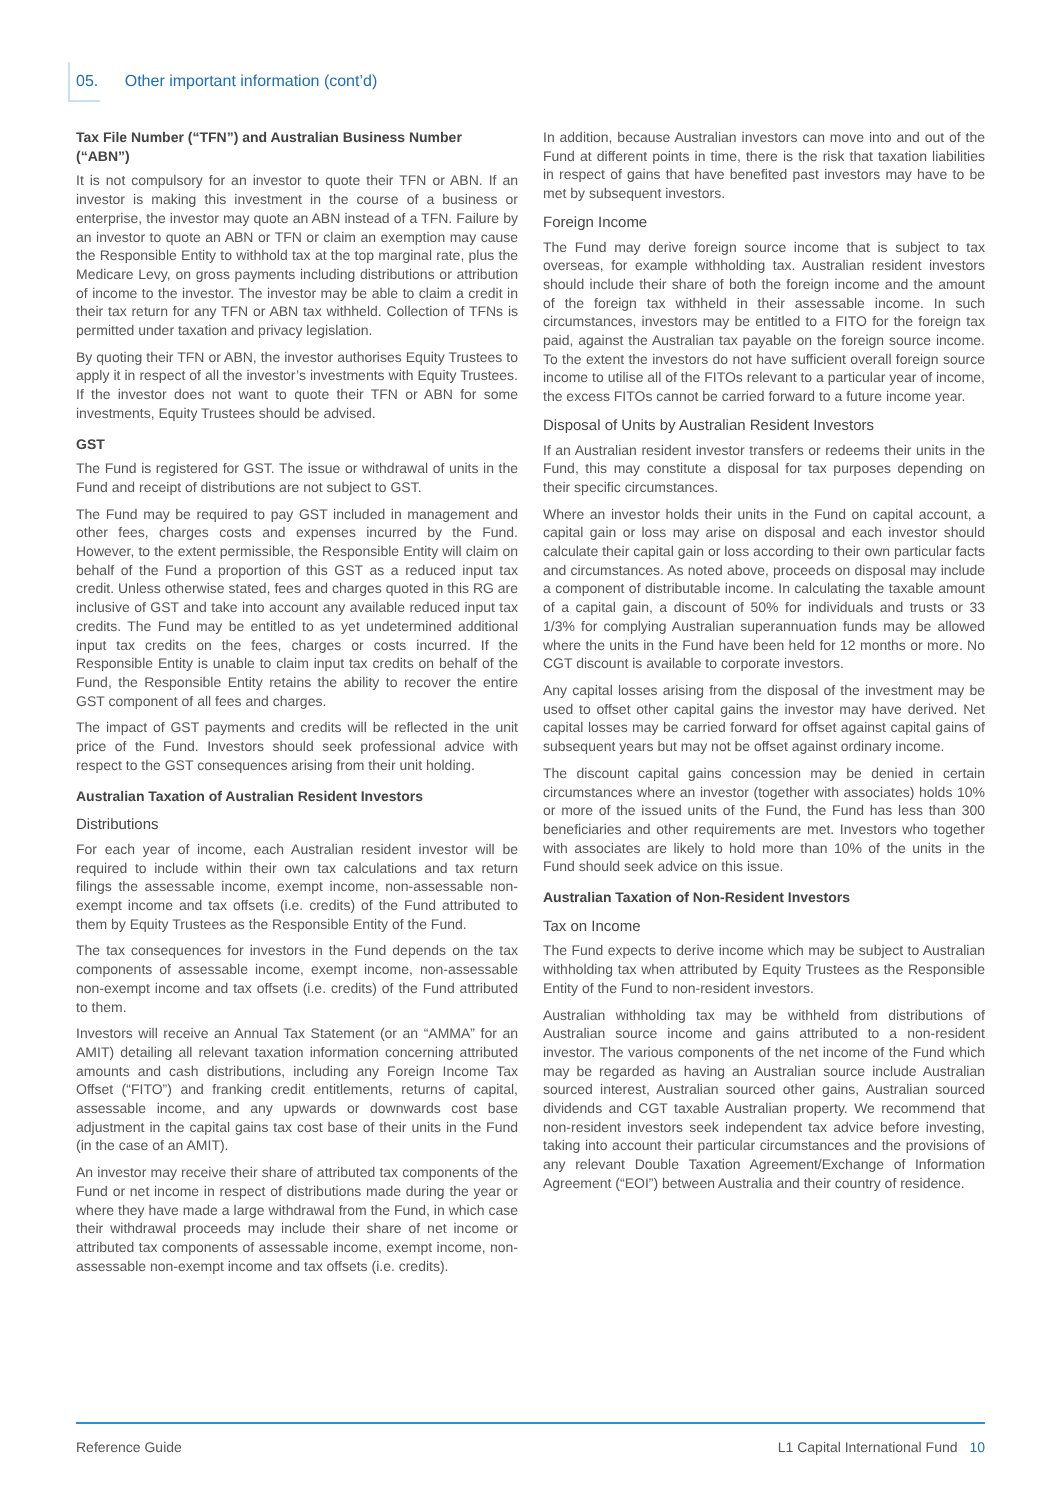05. Other important information (cont’d)
Tax File Number (“TFN”) and Australian Business Number (“ABN”)
It is not compulsory for an investor to quote their TFN or ABN. If an investor is making this investment in the course of a business or enterprise, the investor may quote an ABN instead of a TFN. Failure by an investor to quote an ABN or TFN or claim an exemption may cause the Responsible Entity to withhold tax at the top marginal rate, plus the Medicare Levy, on gross payments including distributions or attribution of income to the investor. The investor may be able to claim a credit in their tax return for any TFN or ABN tax withheld. Collection of TFNs is permitted under taxation and privacy legislation.
By quoting their TFN or ABN, the investor authorises Equity Trustees to apply it in respect of all the investor’s investments with Equity Trustees. If the investor does not want to quote their TFN or ABN for some investments, Equity Trustees should be advised.
GST
The Fund is registered for GST. The issue or withdrawal of units in the Fund and receipt of distributions are not subject to GST.
The Fund may be required to pay GST included in management and other fees, charges costs and expenses incurred by the Fund. However, to the extent permissible, the Responsible Entity will claim on behalf of the Fund a proportion of this GST as a reduced input tax credit. Unless otherwise stated, fees and charges quoted in this RG are inclusive of GST and take into account any available reduced input tax credits. The Fund may be entitled to as yet undetermined additional input tax credits on the fees, charges or costs incurred. If the Responsible Entity is unable to claim input tax credits on behalf of the Fund, the Responsible Entity retains the ability to recover the entire GST component of all fees and charges.
The impact of GST payments and credits will be reflected in the unit price of the Fund. Investors should seek professional advice with respect to the GST consequences arising from their unit holding.
Australian Taxation of Australian Resident Investors
Distributions
For each year of income, each Australian resident investor will be required to include within their own tax calculations and tax return filings the assessable income, exempt income, non-assessable non-exempt income and tax offsets (i.e. credits) of the Fund attributed to them by Equity Trustees as the Responsible Entity of the Fund.
The tax consequences for investors in the Fund depends on the tax components of assessable income, exempt income, non-assessable non-exempt income and tax offsets (i.e. credits) of the Fund attributed to them.
Investors will receive an Annual Tax Statement (or an “AMMA” for an AMIT) detailing all relevant taxation information concerning attributed amounts and cash distributions, including any Foreign Income Tax Offset (“FITO”) and franking credit entitlements, returns of capital, assessable income, and any upwards or downwards cost base adjustment in the capital gains tax cost base of their units in the Fund (in the case of an AMIT).
An investor may receive their share of attributed tax components of the Fund or net income in respect of distributions made during the year or where they have made a large withdrawal from the Fund, in which case their withdrawal proceeds may include their share of net income or attributed tax components of assessable income, exempt income, non-assessable non-exempt income and tax offsets (i.e. credits).
In addition, because Australian investors can move into and out of the Fund at different points in time, there is the risk that taxation liabilities in respect of gains that have benefited past investors may have to be met by subsequent investors.
Foreign Income
The Fund may derive foreign source income that is subject to tax overseas, for example withholding tax. Australian resident investors should include their share of both the foreign income and the amount of the foreign tax withheld in their assessable income. In such circumstances, investors may be entitled to a FITO for the foreign tax paid, against the Australian tax payable on the foreign source income. To the extent the investors do not have sufficient overall foreign source income to utilise all of the FITOs relevant to a particular year of income, the excess FITOs cannot be carried forward to a future income year.
Disposal of Units by Australian Resident Investors
If an Australian resident investor transfers or redeems their units in the Fund, this may constitute a disposal for tax purposes depending on their specific circumstances.
Where an investor holds their units in the Fund on capital account, a capital gain or loss may arise on disposal and each investor should calculate their capital gain or loss according to their own particular facts and circumstances. As noted above, proceeds on disposal may include a component of distributable income. In calculating the taxable amount of a capital gain, a discount of 50% for individuals and trusts or 33 1/3% for complying Australian superannuation funds may be allowed where the units in the Fund have been held for 12 months or more. No CGT discount is available to corporate investors.
Any capital losses arising from the disposal of the investment may be used to offset other capital gains the investor may have derived. Net capital losses may be carried forward for offset against capital gains of subsequent years but may not be offset against ordinary income.
The discount capital gains concession may be denied in certain circumstances where an investor (together with associates) holds 10% or more of the issued units of the Fund, the Fund has less than 300 beneficiaries and other requirements are met. Investors who together with associates are likely to hold more than 10% of the units in the Fund should seek advice on this issue.
Australian Taxation of Non-Resident Investors
Tax on Income
The Fund expects to derive income which may be subject to Australian withholding tax when attributed by Equity Trustees as the Responsible Entity of the Fund to non-resident investors.
Australian withholding tax may be withheld from distributions of Australian source income and gains attributed to a non-resident investor. The various components of the net income of the Fund which may be regarded as having an Australian source include Australian sourced interest, Australian sourced other gains, Australian sourced dividends and CGT taxable Australian property. We recommend that non-resident investors seek independent tax advice before investing, taking into account their particular circumstances and the provisions of any relevant Double Taxation Agreement/Exchange of Information Agreement (“EOI”) between Australia and their country of residence.
Reference Guide L1 Capital International Fund 10